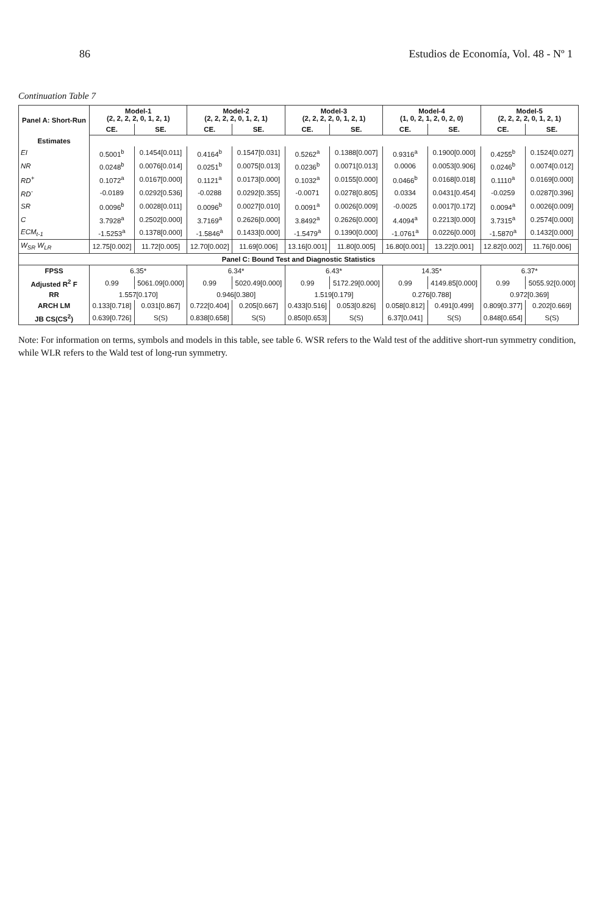86 Estudios de Economía, Vol. 48 - Nº 1
Continuation Table 7
| Panel A: Short-Run | Model-1 (2, 2, 2, 2, 0, 1, 2, 1) | | Model-2 (2, 2, 2, 2, 0, 1, 2, 1) | | Model-3 (2, 2, 2, 2, 0, 1, 2, 1) | | Model-4 (1, 0, 2, 1, 2, 0, 2, 0) | | Model-5 (2, 2, 2, 2, 0, 1, 2, 1) | |
| --- | --- | --- | --- | --- | --- | --- | --- | --- | --- | --- |
| | CE. | SE. | CE. | SE. | CE. | SE. | CE. | SE. | CE. | SE. |
| Estimates | | | | | | | | | | |
| EI | 0.5001<sup>b</sup> | 0.1454[0.011] | 0.4164<sup>b</sup> | 0.1547[0.031] | 0.5262<sup>a</sup> | 0.1388[0.007] | 0.9316<sup>a</sup> | 0.1900[0.000] | 0.4255<sup>b</sup> | 0.1524[0.027] |
| NR | 0.0248<sup>b</sup> | 0.0076[0.014] | 0.0251<sup>b</sup> | 0.0075[0.013] | 0.0236<sup>b</sup> | 0.0071[0.013] | 0.0006 | 0.0053[0.906] | 0.0246<sup>b</sup> | 0.0074[0.012] |
| RD<sup>+</sup> | 0.1072<sup>a</sup> | 0.0167[0.000] | 0.1121<sup>a</sup> | 0.0173[0.000] | 0.1032<sup>a</sup> | 0.0155[0.000] | 0.0466<sup>b</sup> | 0.0168[0.018] | 0.1110<sup>a</sup> | 0.0169[0.000] |
| RD<sup>-</sup> | -0.0189 | 0.0292[0.536] | -0.0288 | 0.0292[0.355] | -0.0071 | 0.0278[0.805] | 0.0334 | 0.0431[0.454] | -0.0259 | 0.0287[0.396] |
| SR | 0.0096<sup>b</sup> | 0.0028[0.011] | 0.0096<sup>b</sup> | 0.0027[0.010] | 0.0091<sup>a</sup> | 0.0026[0.009] | -0.0025 | 0.0017[0.172] | 0.0094<sup>a</sup> | 0.0026[0.009] |
| C | 3.7928<sup>a</sup> | 0.2502[0.000] | 3.7169<sup>a</sup> | 0.2626[0.000] | 3.8492<sup>a</sup> | 0.2626[0.000] | 4.4094<sup>a</sup> | 0.2213[0.000] | 3.7315<sup>a</sup> | 0.2574[0.000] |
| ECM<sub>t-1</sub> | -1.5253<sup>a</sup> | 0.1378[0.000] | -1.5846<sup>a</sup> | 0.1433[0.000] | -1.5479<sup>a</sup> | 0.1390[0.000] | -1.0761<sup>a</sup> | 0.0226[0.000] | -1.5870<sup>a</sup> | 0.1432[0.000] |
| W<sub>SR</sub> W<sub>LR</sub> | 12.75[0.002] | 11.72[0.005] | 12.70[0.002] | 11.69[0.006] | 13.16[0.001] | 11.80[0.005] | 16.80[0.001] | 13.22[0.001] | 12.82[0.002] | 11.76[0.006] |
| Panel C: Bound Test and Diagnostic Statistics | | | | | | | | | | |
| FPSS | 6.35* | | 6.34* | | 6.43* | | 14.35* | | 6.37* | |
| Adjusted R<sup>2</sup> F | 0.99 | 5061.09[0.000] | 0.99 | 5020.49[0.000] | 0.99 | 5172.29[0.000] | 0.99 | 4149.85[0.000] | 0.99 | 5055.92[0.000] |
| RR | 1.557[0.170] | | 0.946[0.380] | | 1.519[0.179] | | 0.276[0.788] | | 0.972[0.369] | |
| ARCH LM | 0.133[0.718] | 0.031[0.867] | 0.722[0.404] | 0.205[0.667] | 0.433[0.516] | 0.053[0.826] | 0.058[0.812] | 0.491[0.499] | 0.809[0.377] | 0.202[0.669] |
| JB CS(CS<sup>2</sup>) | 0.639[0.726] | S(S) | 0.838[0.658] | S(S) | 0.850[0.653] | S(S) | 6.37[0.041] | S(S) | 0.848[0.654] | S(S) |
Note: For information on terms, symbols and models in this table, see table 6. WSR refers to the Wald test of the additive short-run symmetry condition, while WLR refers to the Wald test of long-run symmetry.